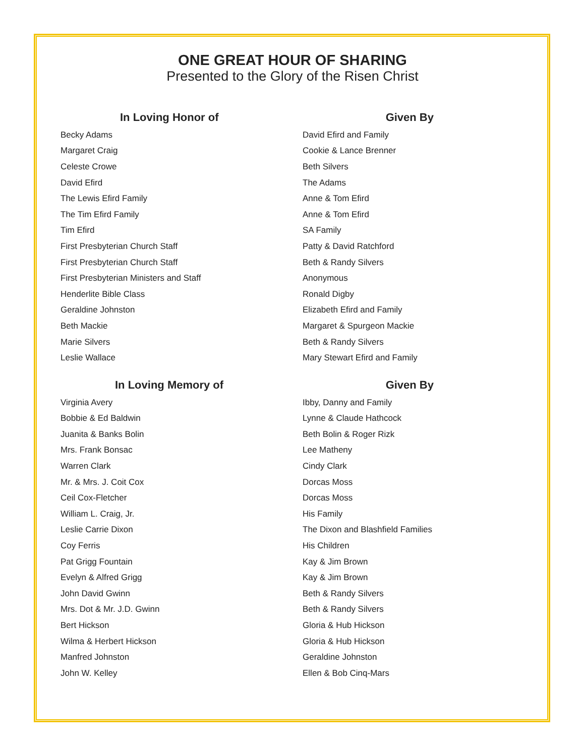ONE GREAT HOUR OF SHARING
Presented to the Glory of the Risen Christ
| In Loving Honor of | Given By |
| --- | --- |
| Becky Adams | David Efird and Family |
| Margaret Craig | Cookie & Lance Brenner |
| Celeste Crowe | Beth Silvers |
| David Efird | The Adams |
| The Lewis Efird Family | Anne & Tom Efird |
| The Tim Efird Family | Anne & Tom Efird |
| Tim Efird | SA Family |
| First Presbyterian Church Staff | Patty & David Ratchford |
| First Presbyterian Church Staff | Beth & Randy Silvers |
| First Presbyterian Ministers and Staff | Anonymous |
| Henderlite Bible Class | Ronald Digby |
| Geraldine Johnston | Elizabeth Efird and Family |
| Beth Mackie | Margaret & Spurgeon Mackie |
| Marie Silvers | Beth & Randy Silvers |
| Leslie Wallace | Mary Stewart Efird and Family |
| In Loving Memory of | Given By |
| Virginia Avery | Ibby, Danny and Family |
| Bobbie & Ed Baldwin | Lynne & Claude Hathcock |
| Juanita & Banks Bolin | Beth Bolin & Roger Rizk |
| Mrs. Frank Bonsac | Lee Matheny |
| Warren Clark | Cindy Clark |
| Mr. & Mrs. J. Coit Cox | Dorcas Moss |
| Ceil Cox-Fletcher | Dorcas Moss |
| William L. Craig, Jr. | His Family |
| Leslie Carrie Dixon | The Dixon and Blashfield Families |
| Coy Ferris | His Children |
| Pat Grigg Fountain | Kay & Jim Brown |
| Evelyn & Alfred Grigg | Kay & Jim Brown |
| John David Gwinn | Beth & Randy Silvers |
| Mrs. Dot & Mr. J.D. Gwinn | Beth & Randy Silvers |
| Bert Hickson | Gloria & Hub Hickson |
| Wilma & Herbert Hickson | Gloria & Hub Hickson |
| Manfred Johnston | Geraldine Johnston |
| John W. Kelley | Ellen & Bob Cinq-Mars |